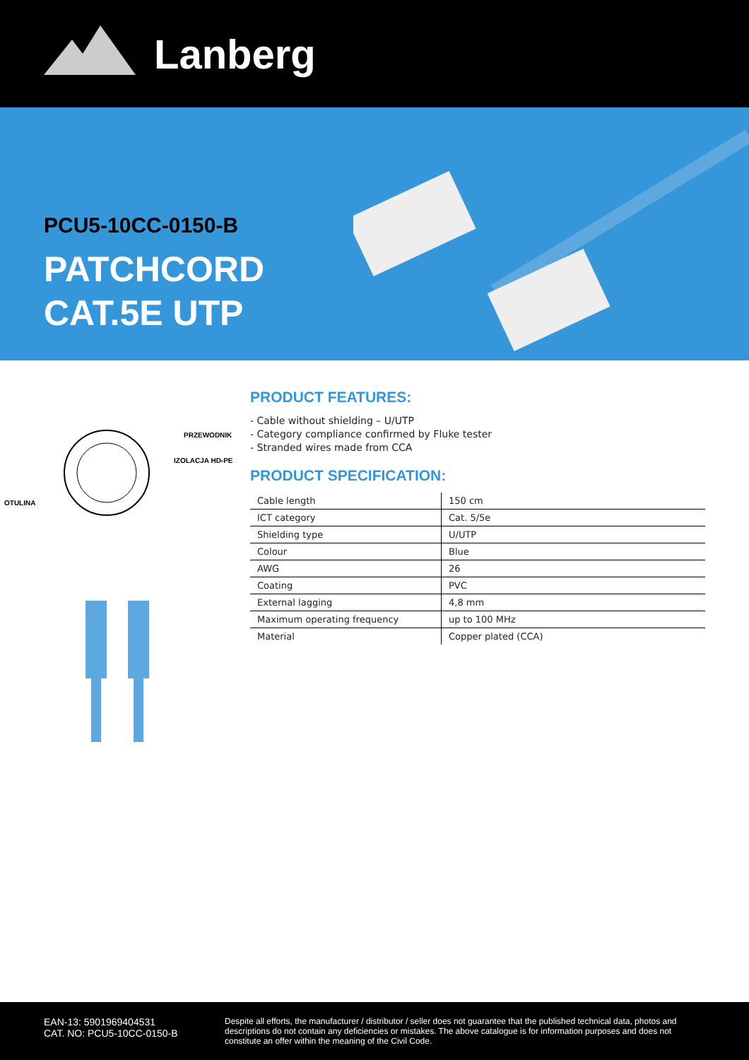Lanberg
PCU5-10CC-0150-B
PATCHCORD
CAT.5E UTP
PRZEWODNIK
IZOLACJA HD-PE
OTULINA
PRODUCT FEATURES:
- Cable without shielding – U/UTP
- Category compliance confirmed by Fluke tester
- Stranded wires made from CCA
PRODUCT SPECIFICATION:
| Cable length | 150 cm |
| ICT category | Cat. 5/5e |
| Shielding type | U/UTP |
| Colour | Blue |
| AWG | 26 |
| Coating | PVC |
| External lagging | 4,8 mm |
| Maximum operating frequency | up to 100 MHz |
| Material | Copper plated (CCA) |
EAN-13: 5901969404531
CAT. NO: PCU5-10CC-0150-B
Despite all efforts, the manufacturer / distributor / seller does not guarantee that the published technical data, photos and descriptions do not contain any deficiencies or mistakes. The above catalogue is for information purposes and does not constitute an offer within the meaning of the Civil Code.